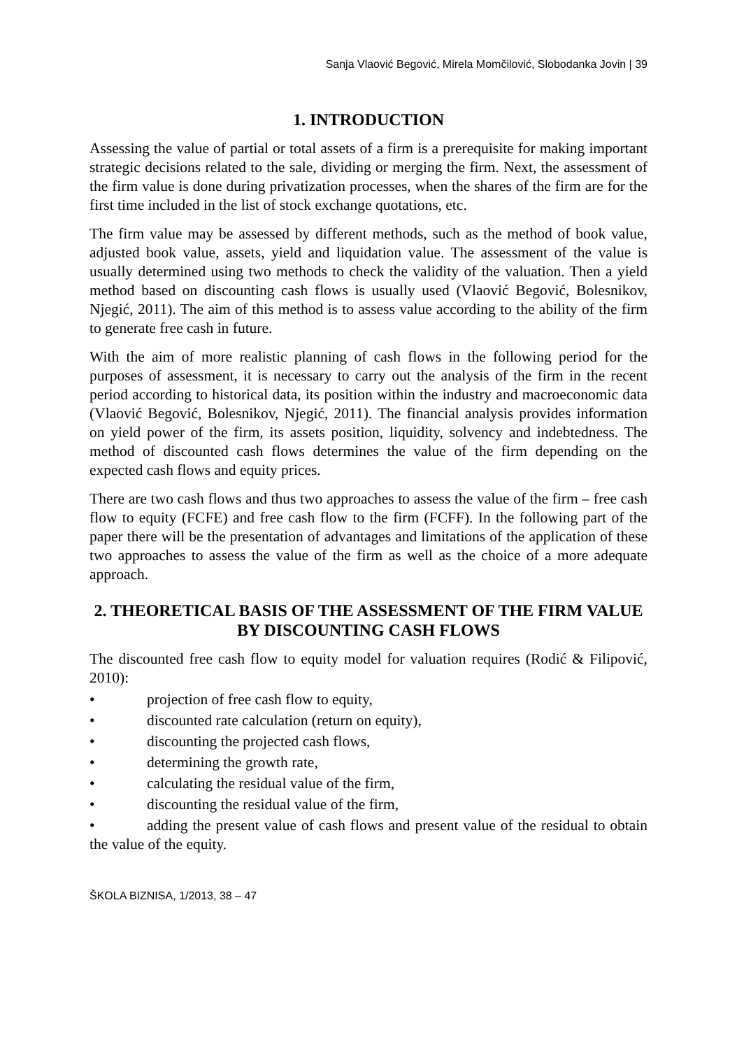Sanja Vlaović Begović, Mirela Momčilović, Slobodanka Jovin | 39
1. INTRODUCTION
Assessing the value of partial or total assets of a firm is a prerequisite for making important strategic decisions related to the sale, dividing or merging the firm. Next, the assessment of the firm value is done during privatization processes, when the shares of the firm are for the first time included in the list of stock exchange quotations, etc.
The firm value may be assessed by different methods, such as the method of book value, adjusted book value, assets, yield and liquidation value. The assessment of the value is usually determined using two methods to check the validity of the valuation. Then a yield method based on discounting cash flows is usually used (Vlaović Begović, Bolesnikov, Njegić, 2011). The aim of this method is to assess value according to the ability of the firm to generate free cash in future.
With the aim of more realistic planning of cash flows in the following period for the purposes of assessment, it is necessary to carry out the analysis of the firm in the recent period according to historical data, its position within the industry and macroeconomic data (Vlaović Begović, Bolesnikov, Njegić, 2011). The financial analysis provides information on yield power of the firm, its assets position, liquidity, solvency and indebtedness. The method of discounted cash flows determines the value of the firm depending on the expected cash flows and equity prices.
There are two cash flows and thus two approaches to assess the value of the firm – free cash flow to equity (FCFE) and free cash flow to the firm (FCFF). In the following part of the paper there will be the presentation of advantages and limitations of the application of these two approaches to assess the value of the firm as well as the choice of a more adequate approach.
2. THEORETICAL BASIS OF THE ASSESSMENT OF THE FIRM VALUE BY DISCOUNTING CASH FLOWS
The discounted free cash flow to equity model for valuation requires (Rodić & Filipović, 2010):
• projection of free cash flow to equity,
• discounted rate calculation (return on equity),
• discounting the projected cash flows,
• determining the growth rate,
• calculating the residual value of the firm,
• discounting the residual value of the firm,
• adding the present value of cash flows and present value of the residual to obtain the value of the equity.
ŠKOLA BIZNISA, 1/2013, 38 – 47